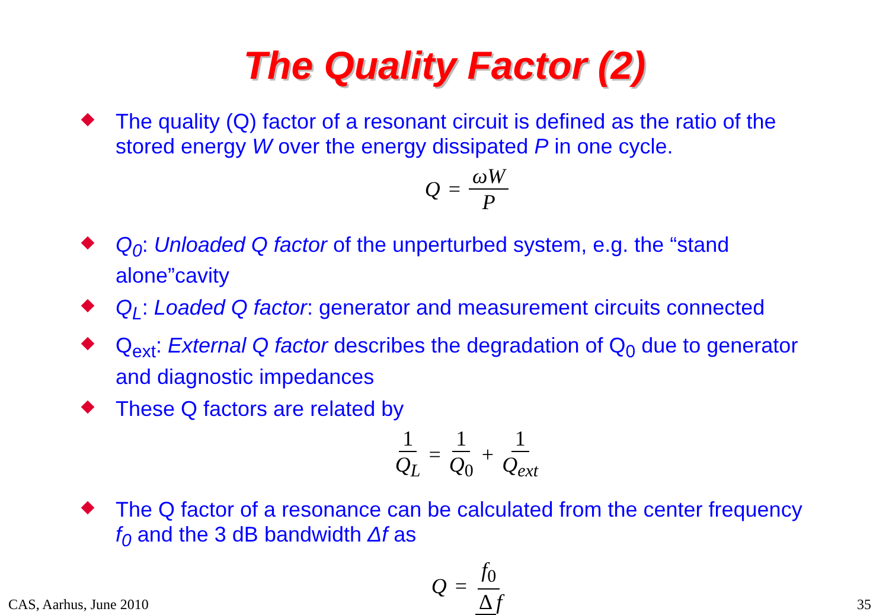The Quality Factor (2)
The quality (Q) factor of a resonant circuit is defined as the ratio of the stored energy W over the energy dissipated P in one cycle.
Q = ωW P
Q<sub>0</sub>: Unloaded Q factor of the unperturbed system, e.g. the “stand alone”cavity
Q<sub>L</sub>: Loaded Q factor: generator and measurement circuits connected
Q<sub>ext</sub>: External Q factor describes the degradation of Q<sub>0</sub> due to generator and diagnostic impedances
These Q factors are related by
1 Q<sub>L</sub> = 1 Q<sub>0</sub> + 1 Q<sub>ext</sub>
The Q factor of a resonance can be calculated from the center frequency f<sub>0</sub> and the 3 dB bandwidth Δf as
Q = f<sub>0</sub> Δ f
CAS, Aarhus, June 2010 35